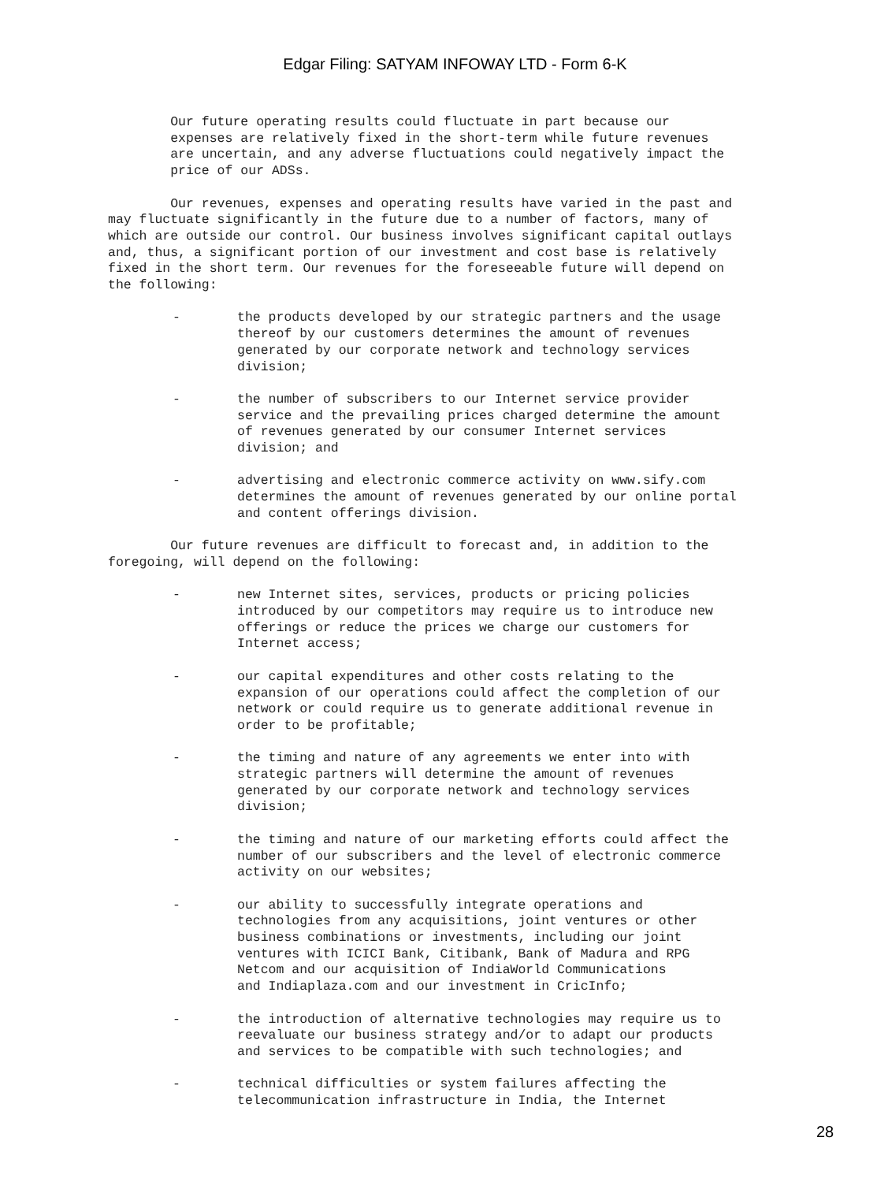Edgar Filing: SATYAM INFOWAY LTD - Form 6-K
Our future operating results could fluctuate in part because our expenses are relatively fixed in the short-term while future revenues are uncertain, and any adverse fluctuations could negatively impact the price of our ADSs.
Our revenues, expenses and operating results have varied in the past and may fluctuate significantly in the future due to a number of factors, many of which are outside our control. Our business involves significant capital outlays and, thus, a significant portion of our investment and cost base is relatively fixed in the short term. Our revenues for the foreseeable future will depend on the following:
- the products developed by our strategic partners and the usage thereof by our customers determines the amount of revenues generated by our corporate network and technology services division;
- the number of subscribers to our Internet service provider service and the prevailing prices charged determine the amount of revenues generated by our consumer Internet services division; and
- advertising and electronic commerce activity on www.sify.com determines the amount of revenues generated by our online portal and content offerings division.
Our future revenues are difficult to forecast and, in addition to the foregoing, will depend on the following:
- new Internet sites, services, products or pricing policies introduced by our competitors may require us to introduce new offerings or reduce the prices we charge our customers for Internet access;
- our capital expenditures and other costs relating to the expansion of our operations could affect the completion of our network or could require us to generate additional revenue in order to be profitable;
- the timing and nature of any agreements we enter into with strategic partners will determine the amount of revenues generated by our corporate network and technology services division;
- the timing and nature of our marketing efforts could affect the number of our subscribers and the level of electronic commerce activity on our websites;
- our ability to successfully integrate operations and technologies from any acquisitions, joint ventures or other business combinations or investments, including our joint ventures with ICICI Bank, Citibank, Bank of Madura and RPG Netcom and our acquisition of IndiaWorld Communications and Indiaplaza.com and our investment in CricInfo;
- the introduction of alternative technologies may require us to reevaluate our business strategy and/or to adapt our products and services to be compatible with such technologies; and
- technical difficulties or system failures affecting the telecommunication infrastructure in India, the Internet
28